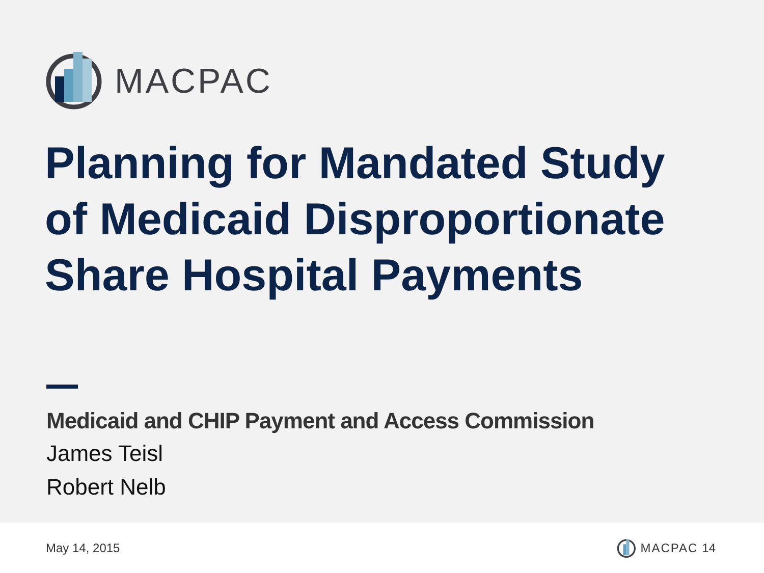MACPAC
Planning for Mandated Study
of Medicaid Disproportionate
Share Hospital Payments
Medicaid and CHIP Payment and Access Commission
James Teisl
Robert Nelb
May 14, 2015 MACPAC 14